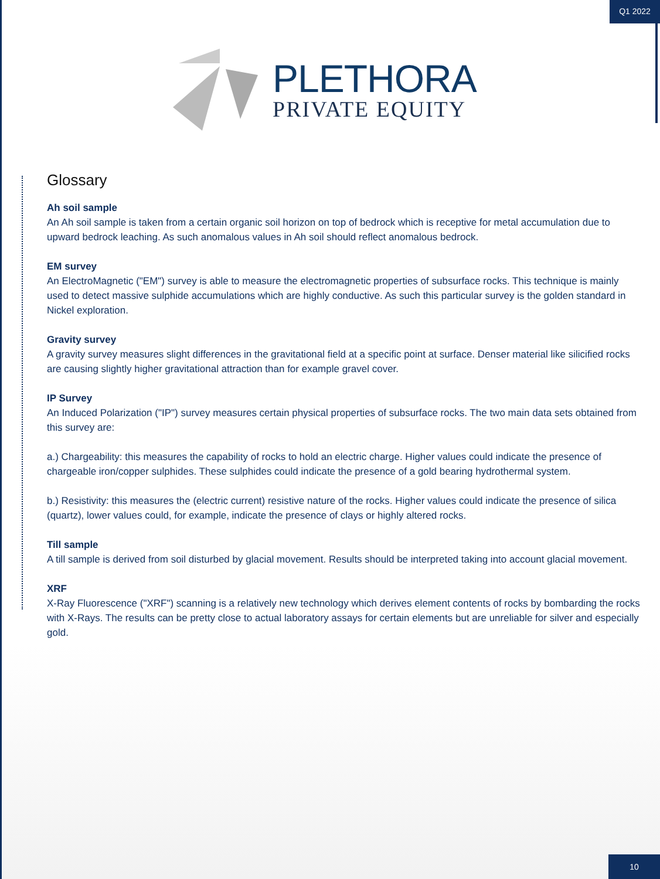Q1 2022
PLETHORA
PRIVATE EQUITY
Glossary
Ah soil sample
An Ah soil sample is taken from a certain organic soil horizon on top of bedrock which is receptive for metal accumulation due to upward bedrock leaching. As such anomalous values in Ah soil should reflect anomalous bedrock.
EM survey
An ElectroMagnetic ("EM") survey is able to measure the electromagnetic properties of subsurface rocks. This technique is mainly used to detect massive sulphide accumulations which are highly conductive. As such this particular survey is the golden standard in Nickel exploration.
Gravity survey
A gravity survey measures slight differences in the gravitational field at a specific point at surface. Denser material like silicified rocks are causing slightly higher gravitational attraction than for example gravel cover.
IP Survey
An Induced Polarization ("IP") survey measures certain physical properties of subsurface rocks. The two main data sets obtained from this survey are:
a.) Chargeability: this measures the capability of rocks to hold an electric charge. Higher values could indicate the presence of chargeable iron/copper sulphides. These sulphides could indicate the presence of a gold bearing hydrothermal system.
b.) Resistivity: this measures the (electric current) resistive nature of the rocks. Higher values could indicate the presence of silica (quartz), lower values could, for example, indicate the presence of clays or highly altered rocks.
Till sample
A till sample is derived from soil disturbed by glacial movement. Results should be interpreted taking into account glacial movement.
XRF
X-Ray Fluorescence ("XRF") scanning is a relatively new technology which derives element contents of rocks by bombarding the rocks with X-Rays. The results can be pretty close to actual laboratory assays for certain elements but are unreliable for silver and especially gold.
10